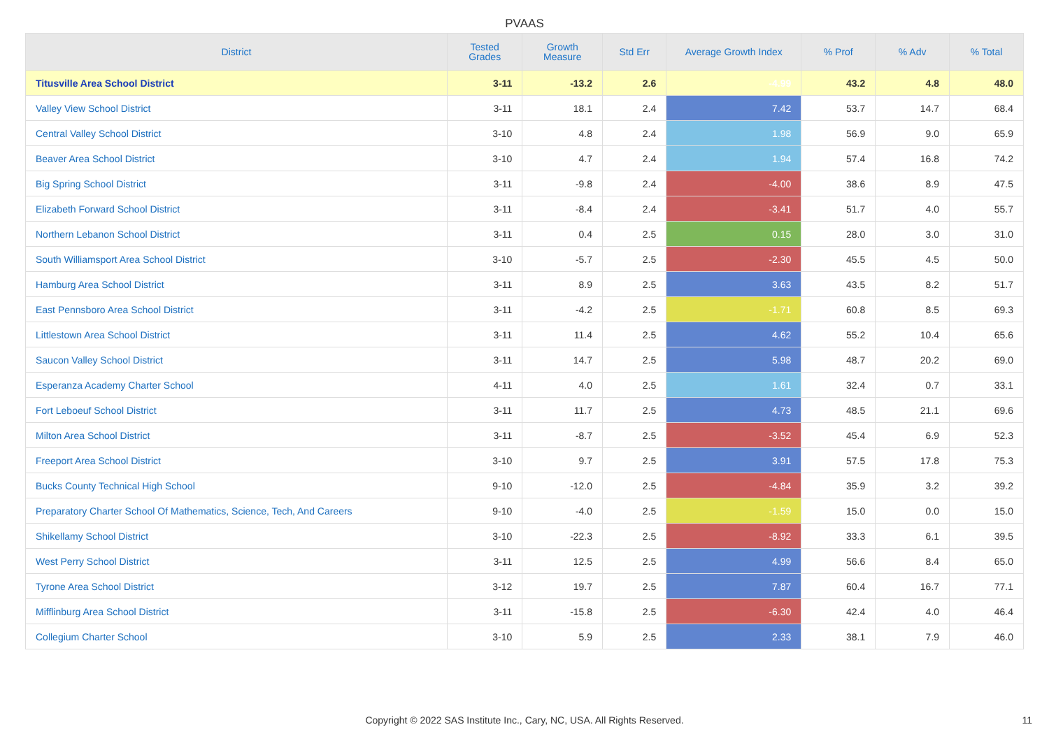PVAAS
| District | Tested Grades | Growth Measure | Std Err | Average Growth Index | % Prof | % Adv | % Total |
| --- | --- | --- | --- | --- | --- | --- | --- |
| Titusville Area School District | 3-11 | -13.2 | 2.6 | -4.99 | 43.2 | 4.8 | 48.0 |
| Valley View School District | 3-11 | 18.1 | 2.4 | 7.42 | 53.7 | 14.7 | 68.4 |
| Central Valley School District | 3-10 | 4.8 | 2.4 | 1.98 | 56.9 | 9.0 | 65.9 |
| Beaver Area School District | 3-10 | 4.7 | 2.4 | 1.94 | 57.4 | 16.8 | 74.2 |
| Big Spring School District | 3-11 | -9.8 | 2.4 | -4.00 | 38.6 | 8.9 | 47.5 |
| Elizabeth Forward School District | 3-11 | -8.4 | 2.4 | -3.41 | 51.7 | 4.0 | 55.7 |
| Northern Lebanon School District | 3-11 | 0.4 | 2.5 | 0.15 | 28.0 | 3.0 | 31.0 |
| South Williamsport Area School District | 3-10 | -5.7 | 2.5 | -2.30 | 45.5 | 4.5 | 50.0 |
| Hamburg Area School District | 3-11 | 8.9 | 2.5 | 3.63 | 43.5 | 8.2 | 51.7 |
| East Pennsboro Area School District | 3-11 | -4.2 | 2.5 | -1.71 | 60.8 | 8.5 | 69.3 |
| Littlestown Area School District | 3-11 | 11.4 | 2.5 | 4.62 | 55.2 | 10.4 | 65.6 |
| Saucon Valley School District | 3-11 | 14.7 | 2.5 | 5.98 | 48.7 | 20.2 | 69.0 |
| Esperanza Academy Charter School | 4-11 | 4.0 | 2.5 | 1.61 | 32.4 | 0.7 | 33.1 |
| Fort Leboeuf School District | 3-11 | 11.7 | 2.5 | 4.73 | 48.5 | 21.1 | 69.6 |
| Milton Area School District | 3-11 | -8.7 | 2.5 | -3.52 | 45.4 | 6.9 | 52.3 |
| Freeport Area School District | 3-10 | 9.7 | 2.5 | 3.91 | 57.5 | 17.8 | 75.3 |
| Bucks County Technical High School | 9-10 | -12.0 | 2.5 | -4.84 | 35.9 | 3.2 | 39.2 |
| Preparatory Charter School Of Mathematics, Science, Tech, And Careers | 9-10 | -4.0 | 2.5 | -1.59 | 15.0 | 0.0 | 15.0 |
| Shikellamy School District | 3-10 | -22.3 | 2.5 | -8.92 | 33.3 | 6.1 | 39.5 |
| West Perry School District | 3-11 | 12.5 | 2.5 | 4.99 | 56.6 | 8.4 | 65.0 |
| Tyrone Area School District | 3-12 | 19.7 | 2.5 | 7.87 | 60.4 | 16.7 | 77.1 |
| Mifflinburg Area School District | 3-11 | -15.8 | 2.5 | -6.30 | 42.4 | 4.0 | 46.4 |
| Collegium Charter School | 3-10 | 5.9 | 2.5 | 2.33 | 38.1 | 7.9 | 46.0 |
Copyright © 2022 SAS Institute Inc., Cary, NC, USA. All Rights Reserved. 11